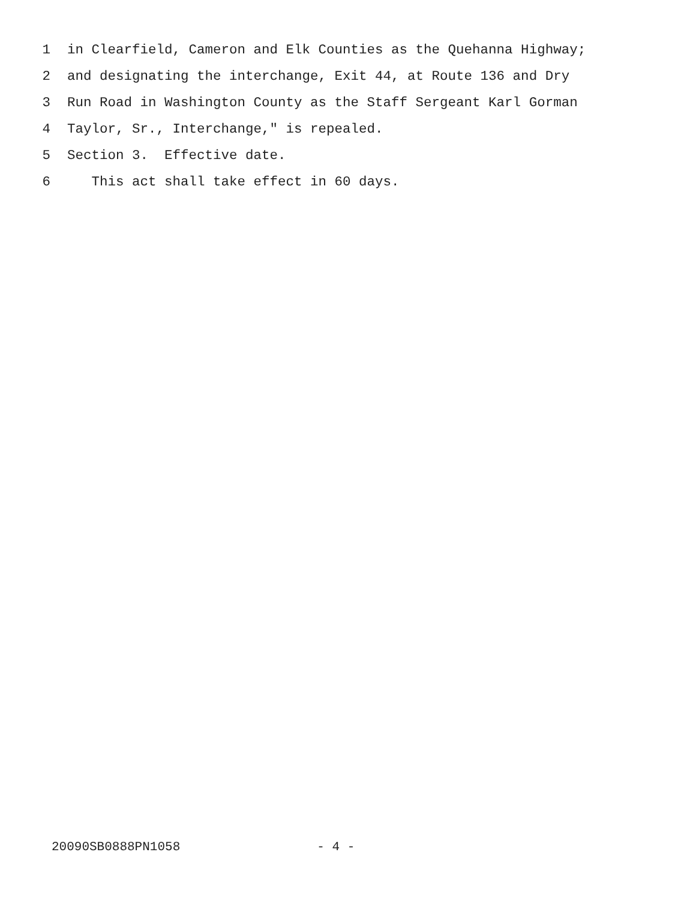1 in Clearfield, Cameron and Elk Counties as the Quehanna Highway;
2 and designating the interchange, Exit 44, at Route 136 and Dry
3 Run Road in Washington County as the Staff Sergeant Karl Gorman
4 Taylor, Sr., Interchange," is repealed.
5 Section 3. Effective date.
6 This act shall take effect in 60 days.
20090SB0888PN1058 - 4 -